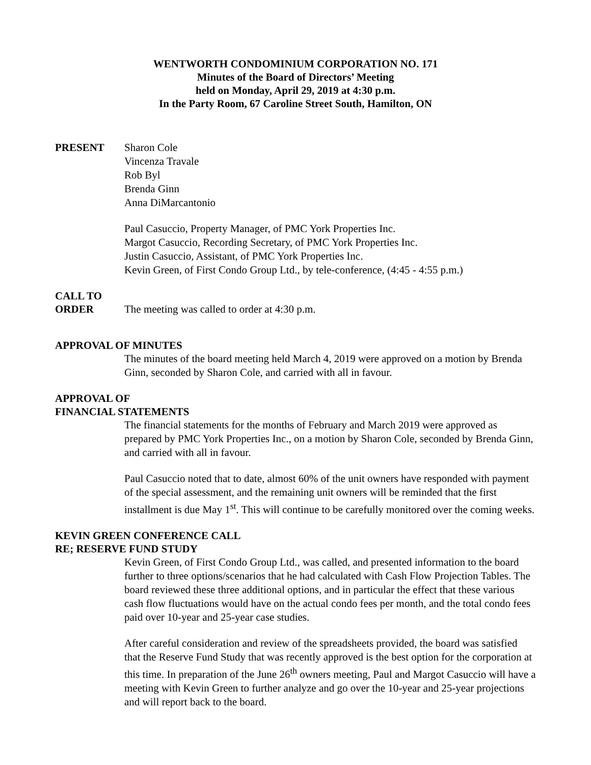WENTWORTH CONDOMINIUM CORPORATION NO. 171
Minutes of the Board of Directors’ Meeting
held on Monday, April 29, 2019 at 4:30 p.m.
In the Party Room, 67 Caroline Street South, Hamilton, ON
PRESENT Sharon Cole
Vincenza Travale
Rob Byl
Brenda Ginn
Anna DiMarcantonio
Paul Casuccio, Property Manager, of PMC York Properties Inc.
Margot Casuccio, Recording Secretary, of PMC York Properties Inc.
Justin Casuccio, Assistant, of PMC York Properties Inc.
Kevin Green, of First Condo Group Ltd., by tele-conference, (4:45 - 4:55 p.m.)
CALL TO
ORDER The meeting was called to order at 4:30 p.m.
APPROVAL OF MINUTES
The minutes of the board meeting held March 4, 2019 were approved on a motion by Brenda Ginn, seconded by Sharon Cole, and carried with all in favour.
APPROVAL OF
FINANCIAL STATEMENTS
The financial statements for the months of February and March 2019 were approved as prepared by PMC York Properties Inc., on a motion by Sharon Cole, seconded by Brenda Ginn, and carried with all in favour.
Paul Casuccio noted that to date, almost 60% of the unit owners have responded with payment of the special assessment, and the remaining unit owners will be reminded that the first installment is due May 1<sup>st</sup>. This will continue to be carefully monitored over the coming weeks.
KEVIN GREEN CONFERENCE CALL
RE; RESERVE FUND STUDY
Kevin Green, of First Condo Group Ltd., was called, and presented information to the board further to three options/scenarios that he had calculated with Cash Flow Projection Tables. The board reviewed these three additional options, and in particular the effect that these various cash flow fluctuations would have on the actual condo fees per month, and the total condo fees paid over 10-year and 25-year case studies.
After careful consideration and review of the spreadsheets provided, the board was satisfied that the Reserve Fund Study that was recently approved is the best option for the corporation at this time. In preparation of the June 26<sup>th</sup> owners meeting, Paul and Margot Casuccio will have a meeting with Kevin Green to further analyze and go over the 10-year and 25-year projections and will report back to the board.